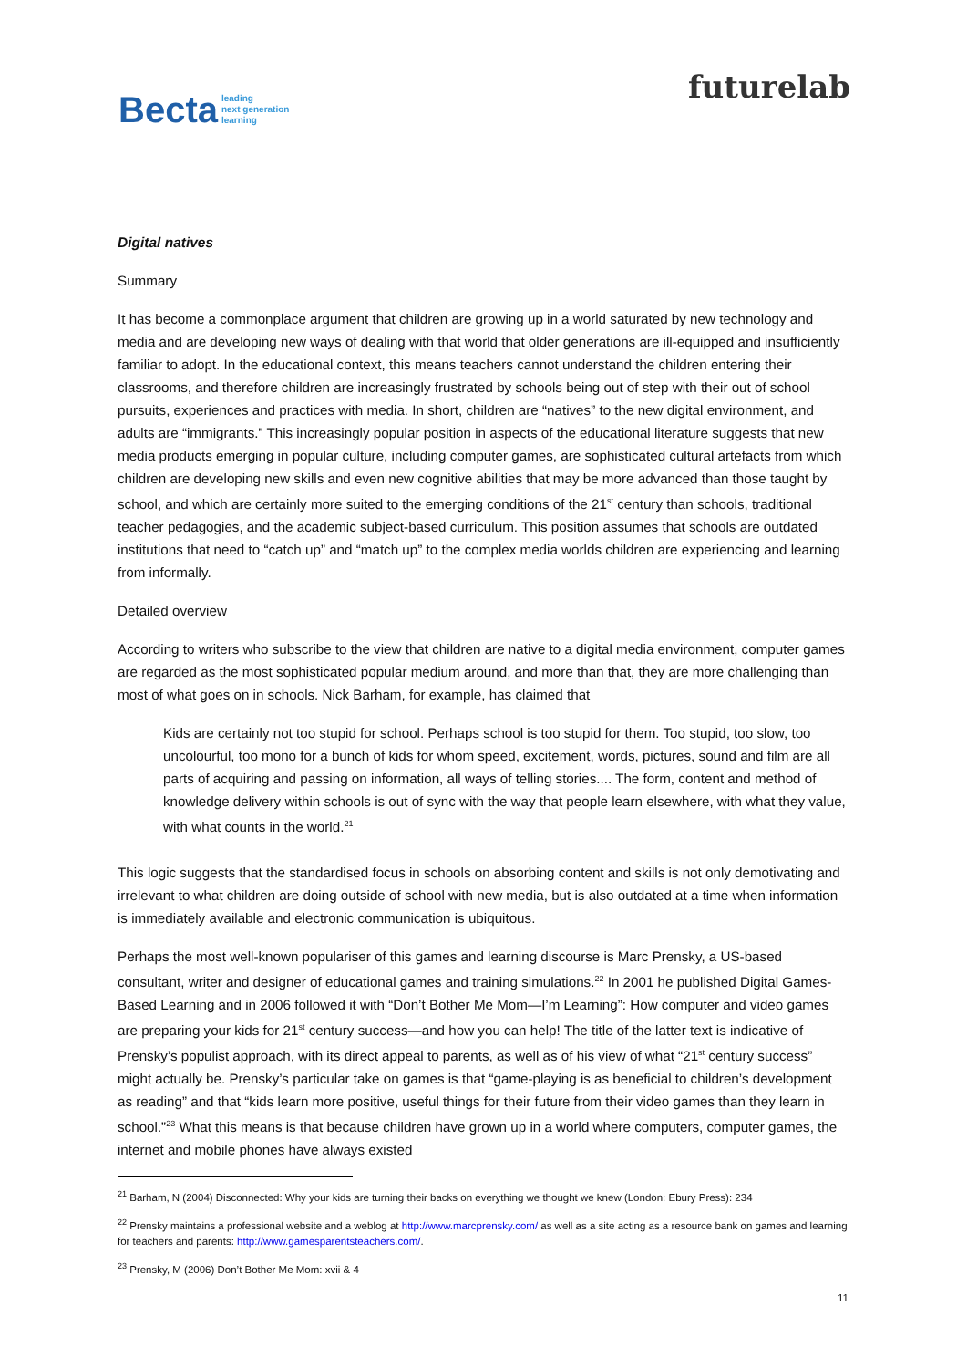Becta leading
next generation
learning
futurelab
Digital natives
Summary
It has become a commonplace argument that children are growing up in a world saturated by new technology and media and are developing new ways of dealing with that world that older generations are ill-equipped and insufficiently familiar to adopt. In the educational context, this means teachers cannot understand the children entering their classrooms, and therefore children are increasingly frustrated by schools being out of step with their out of school pursuits, experiences and practices with media. In short, children are “natives” to the new digital environment, and adults are “immigrants.” This increasingly popular position in aspects of the educational literature suggests that new media products emerging in popular culture, including computer games, are sophisticated cultural artefacts from which children are developing new skills and even new cognitive abilities that may be more advanced than those taught by school, and which are certainly more suited to the emerging conditions of the 21<sup>st</sup> century than schools, traditional teacher pedagogies, and the academic subject-based curriculum. This position assumes that schools are outdated institutions that need to “catch up” and “match up” to the complex media worlds children are experiencing and learning from informally.
Detailed overview
According to writers who subscribe to the view that children are native to a digital media environment, computer games are regarded as the most sophisticated popular medium around, and more than that, they are more challenging than most of what goes on in schools. Nick Barham, for example, has claimed that
Kids are certainly not too stupid for school. Perhaps school is too stupid for them. Too stupid, too slow, too uncolourful, too mono for a bunch of kids for whom speed, excitement, words, pictures, sound and film are all parts of acquiring and passing on information, all ways of telling stories.... The form, content and method of knowledge delivery within schools is out of sync with the way that people learn elsewhere, with what they value, with what counts in the world.<sup>21</sup>
This logic suggests that the standardised focus in schools on absorbing content and skills is not only demotivating and irrelevant to what children are doing outside of school with new media, but is also outdated at a time when information is immediately available and electronic communication is ubiquitous.
Perhaps the most well-known populariser of this games and learning discourse is Marc Prensky, a US-based consultant, writer and designer of educational games and training simulations.<sup>22</sup> In 2001 he published Digital Games-Based Learning and in 2006 followed it with “Don’t Bother Me Mom—I’m Learning”: How computer and video games are preparing your kids for 21<sup>st</sup> century success—and how you can help! The title of the latter text is indicative of Prensky’s populist approach, with its direct appeal to parents, as well as of his view of what “21<sup>st</sup> century success” might actually be. Prensky’s particular take on games is that “game-playing is as beneficial to children’s development as reading” and that “kids learn more positive, useful things for their future from their video games than they learn in school.”<sup>23</sup> What this means is that because children have grown up in a world where computers, computer games, the internet and mobile phones have always existed
<sup>21</sup> Barham, N (2004) Disconnected: Why your kids are turning their backs on everything we thought we knew (London: Ebury Press): 234
<sup>22</sup> Prensky maintains a professional website and a weblog at http://www.marcprensky.com/ as well as a site acting as a resource bank on games and learning for teachers and parents: http://www.gamesparentsteachers.com/.
<sup>23</sup> Prensky, M (2006) Don’t Bother Me Mom: xvii & 4
11